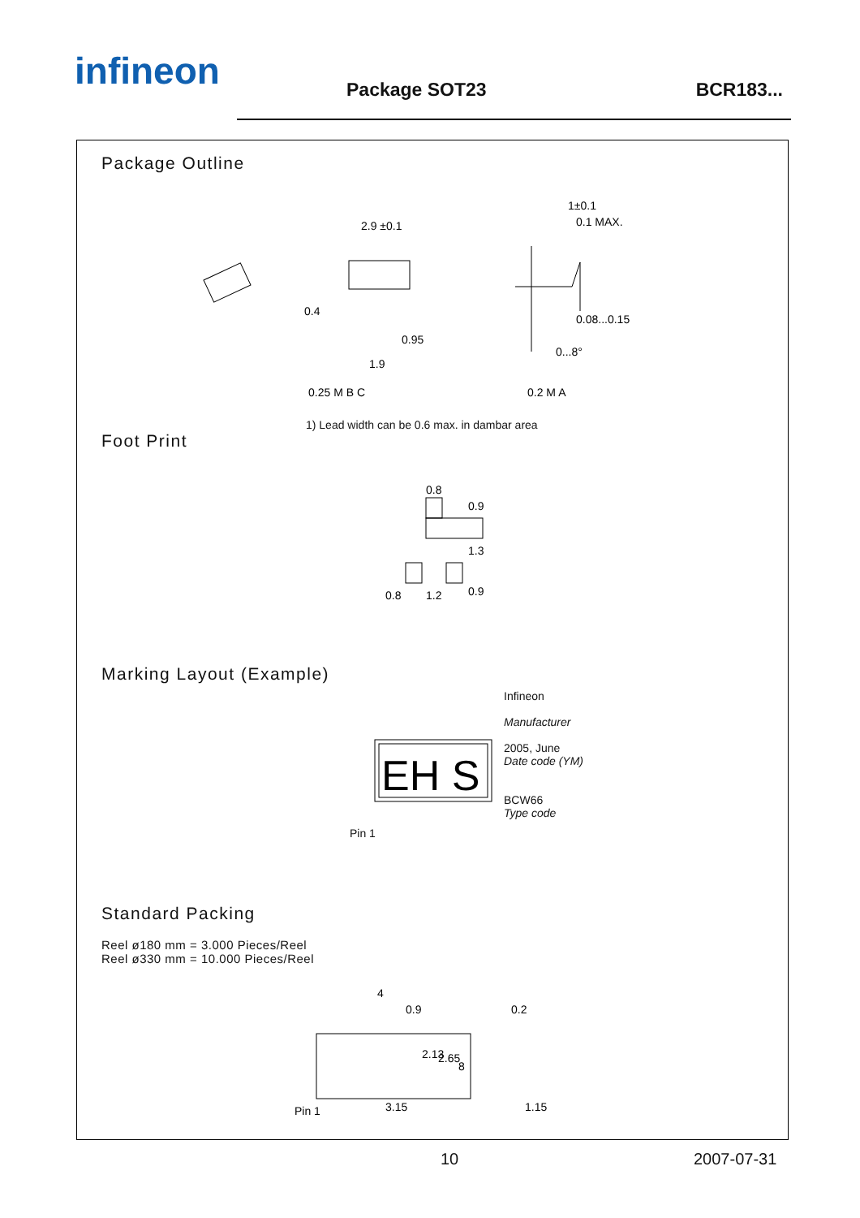infineon
Package SOT23
BCR183...
Package Outline
2.9 ±0.1
0.4
0.95
1.9
0.25 M B C
0.2 M A
0.08...0.15
0...8°
0.1 MAX.
1±0.1
1) Lead width can be 0.6 max. in dambar area
Foot Print
0.8
0.8
1.2
1.3
0.9
0.9
Marking Layout (Example)
EH S
Infineon
Manufacturer
2005, June
Date code (YM)
BCW66
Type code
Pin 1
Standard Packing
Reel ø180 mm = 3.000 Pieces/Reel
Reel ø330 mm = 10.000 Pieces/Reel
4
0.9
2.13
2.65
8
0.2
3.15
1.15
Pin 1
10 2007-07-31